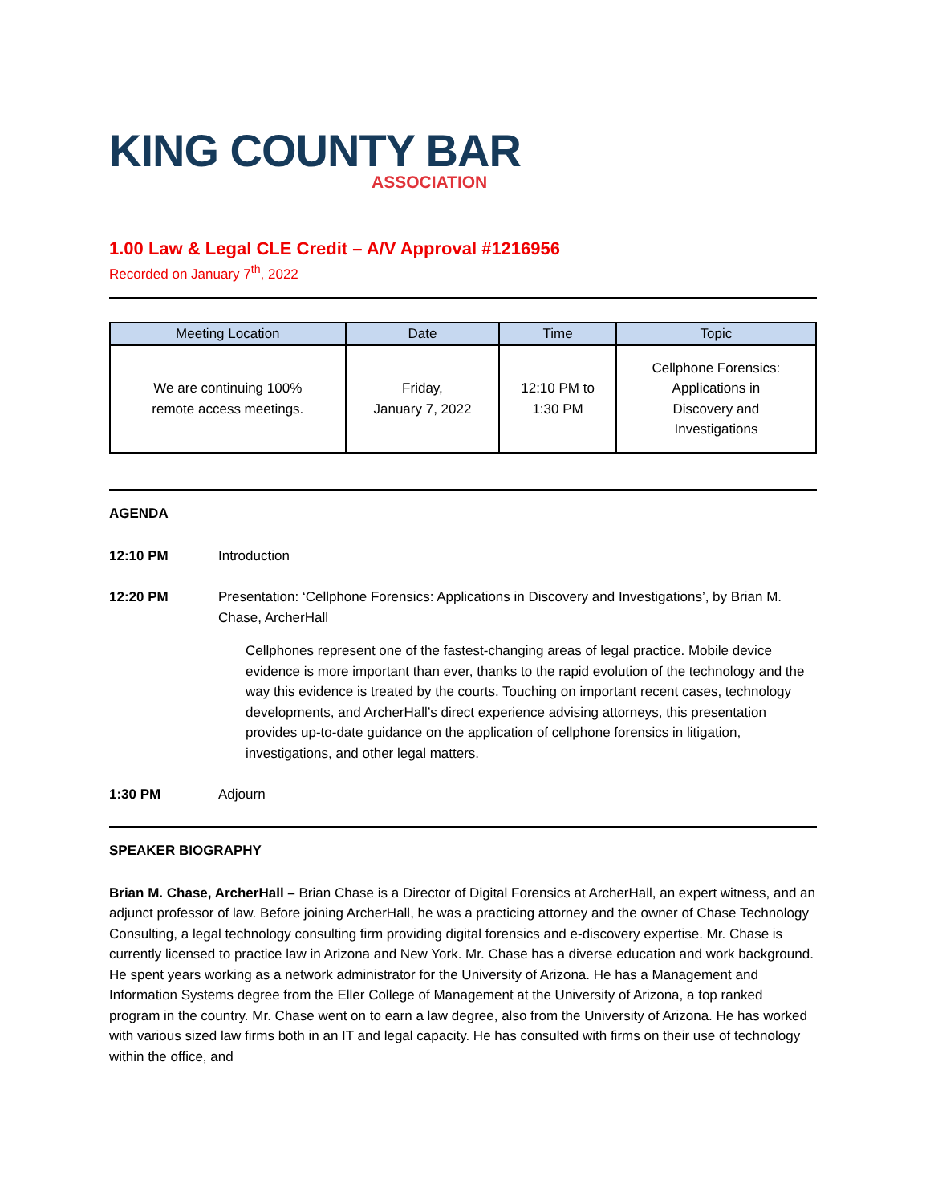KING COUNTY BAR
ASSOCIATION
1.00 Law & Legal CLE Credit – A/V Approval #1216956
Recorded on January 7<sup>th</sup>, 2022
| Meeting Location | Date | Time | Topic |
| --- | --- | --- | --- |
| We are continuing 100% remote access meetings. | Friday, January 7, 2022 | 12:10 PM to 1:30 PM | Cellphone Forensics: Applications in Discovery and Investigations |
AGENDA
12:10 PM Introduction
12:20 PM Presentation: ‘Cellphone Forensics: Applications in Discovery and Investigations’, by Brian M. Chase, ArcherHall
Cellphones represent one of the fastest-changing areas of legal practice. Mobile device evidence is more important than ever, thanks to the rapid evolution of the technology and the way this evidence is treated by the courts. Touching on important recent cases, technology developments, and ArcherHall’s direct experience advising attorneys, this presentation provides up-to-date guidance on the application of cellphone forensics in litigation, investigations, and other legal matters.
1:30 PM Adjourn
SPEAKER BIOGRAPHY
Brian M. Chase, ArcherHall – Brian Chase is a Director of Digital Forensics at ArcherHall, an expert witness, and an adjunct professor of law. Before joining ArcherHall, he was a practicing attorney and the owner of Chase Technology Consulting, a legal technology consulting firm providing digital forensics and e-discovery expertise. Mr. Chase is currently licensed to practice law in Arizona and New York. Mr. Chase has a diverse education and work background. He spent years working as a network administrator for the University of Arizona. He has a Management and Information Systems degree from the Eller College of Management at the University of Arizona, a top ranked program in the country. Mr. Chase went on to earn a law degree, also from the University of Arizona. He has worked with various sized law firms both in an IT and legal capacity. He has consulted with firms on their use of technology within the office, and